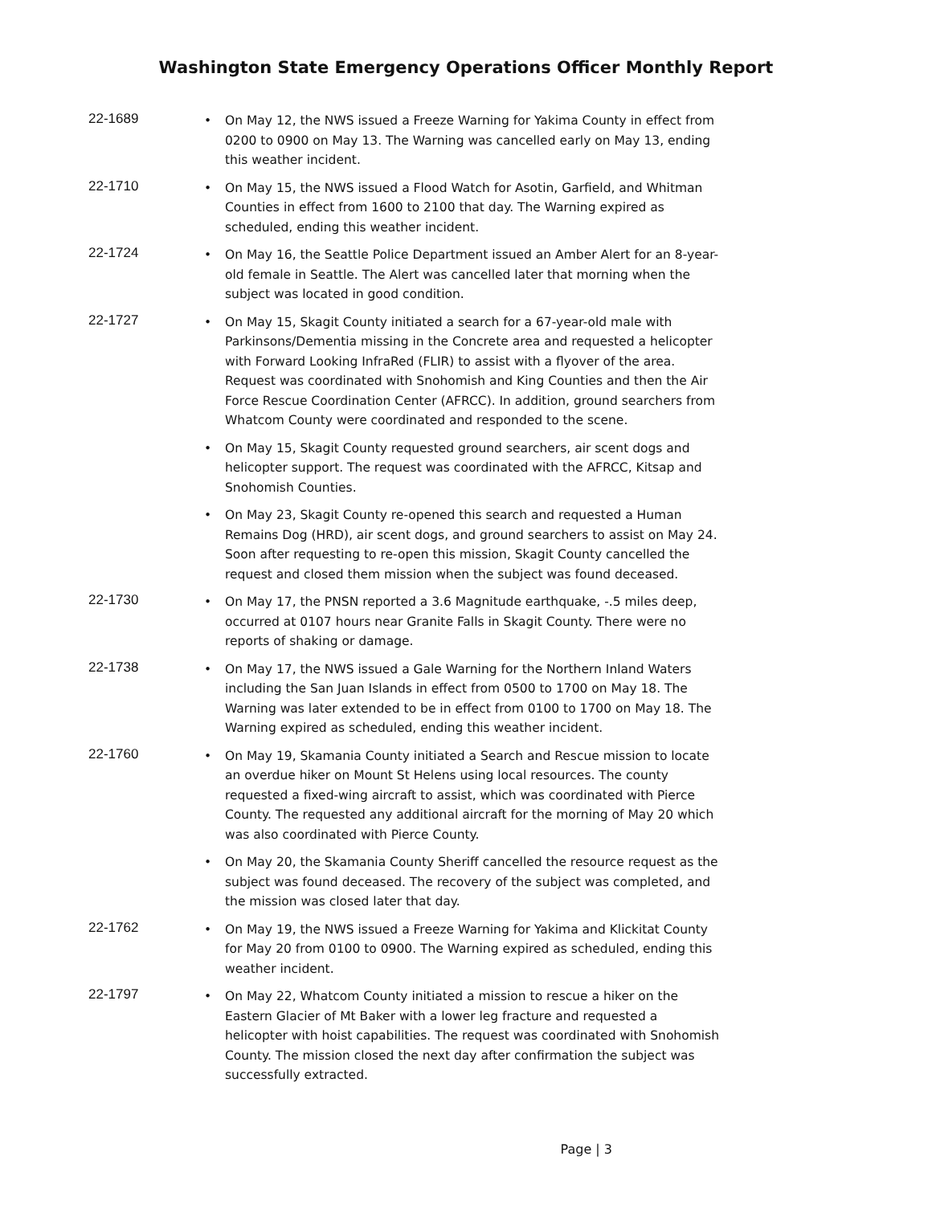Washington State Emergency Operations Officer Monthly Report
22-1689
• On May 12, the NWS issued a Freeze Warning for Yakima County in effect from 0200 to 0900 on May 13. The Warning was cancelled early on May 13, ending this weather incident.
22-1710
• On May 15, the NWS issued a Flood Watch for Asotin, Garfield, and Whitman Counties in effect from 1600 to 2100 that day. The Warning expired as scheduled, ending this weather incident.
22-1724
• On May 16, the Seattle Police Department issued an Amber Alert for an 8-year-old female in Seattle. The Alert was cancelled later that morning when the subject was located in good condition.
22-1727
• On May 15, Skagit County initiated a search for a 67-year-old male with Parkinsons/Dementia missing in the Concrete area and requested a helicopter with Forward Looking InfraRed (FLIR) to assist with a flyover of the area. Request was coordinated with Snohomish and King Counties and then the Air Force Rescue Coordination Center (AFRCC). In addition, ground searchers from Whatcom County were coordinated and responded to the scene.
• On May 15, Skagit County requested ground searchers, air scent dogs and helicopter support. The request was coordinated with the AFRCC, Kitsap and Snohomish Counties.
• On May 23, Skagit County re-opened this search and requested a Human Remains Dog (HRD), air scent dogs, and ground searchers to assist on May 24. Soon after requesting to re-open this mission, Skagit County cancelled the request and closed them mission when the subject was found deceased.
22-1730
• On May 17, the PNSN reported a 3.6 Magnitude earthquake, -.5 miles deep, occurred at 0107 hours near Granite Falls in Skagit County. There were no reports of shaking or damage.
22-1738
• On May 17, the NWS issued a Gale Warning for the Northern Inland Waters including the San Juan Islands in effect from 0500 to 1700 on May 18. The Warning was later extended to be in effect from 0100 to 1700 on May 18. The Warning expired as scheduled, ending this weather incident.
22-1760
• On May 19, Skamania County initiated a Search and Rescue mission to locate an overdue hiker on Mount St Helens using local resources. The county requested a fixed-wing aircraft to assist, which was coordinated with Pierce County. The requested any additional aircraft for the morning of May 20 which was also coordinated with Pierce County.
• On May 20, the Skamania County Sheriff cancelled the resource request as the subject was found deceased. The recovery of the subject was completed, and the mission was closed later that day.
22-1762
• On May 19, the NWS issued a Freeze Warning for Yakima and Klickitat County for May 20 from 0100 to 0900. The Warning expired as scheduled, ending this weather incident.
22-1797
• On May 22, Whatcom County initiated a mission to rescue a hiker on the Eastern Glacier of Mt Baker with a lower leg fracture and requested a helicopter with hoist capabilities. The request was coordinated with Snohomish County. The mission closed the next day after confirmation the subject was successfully extracted.
Page | 3